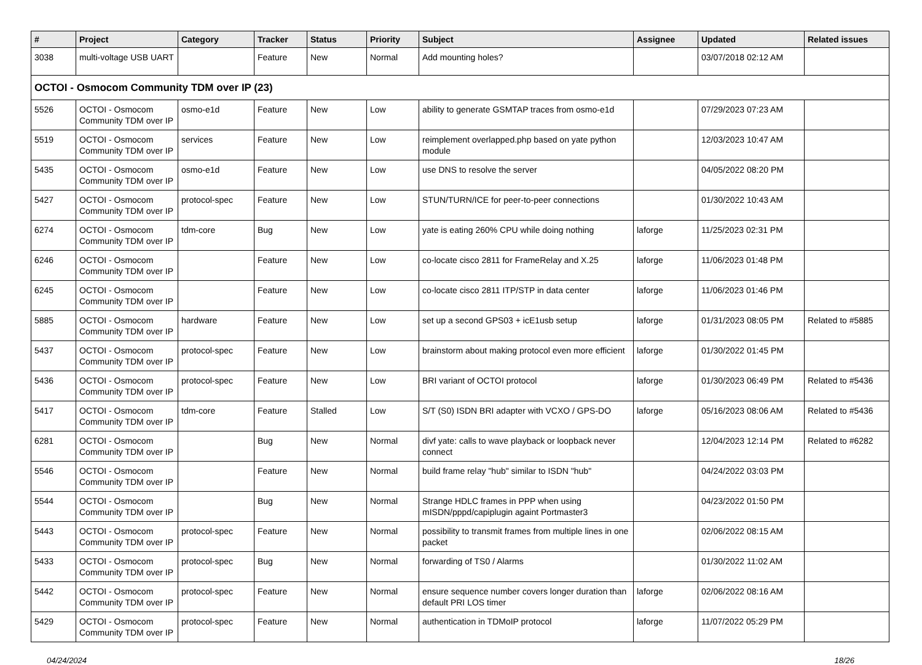| # | Project | Category | Tracker | Status | Priority | Subject | Assignee | Updated | Related issues |
| --- | --- | --- | --- | --- | --- | --- | --- | --- | --- |
| 3038 | multi-voltage USB UART | | Feature | New | Normal | Add mounting holes? | | 03/07/2018 02:12 AM | |
| OCTOI - Osmocom Community TDM over IP (23) | | | | | | | | | |
| 5526 | OCTOI - Osmocom Community TDM over IP | osmo-e1d | Feature | New | Low | ability to generate GSMTAP traces from osmo-e1d | | 07/29/2023 07:23 AM | |
| 5519 | OCTOI - Osmocom Community TDM over IP | services | Feature | New | Low | reimplement overlapped.php based on yate python module | | 12/03/2023 10:47 AM | |
| 5435 | OCTOI - Osmocom Community TDM over IP | osmo-e1d | Feature | New | Low | use DNS to resolve the server | | 04/05/2022 08:20 PM | |
| 5427 | OCTOI - Osmocom Community TDM over IP | protocol-spec | Feature | New | Low | STUN/TURN/ICE for peer-to-peer connections | | 01/30/2022 10:43 AM | |
| 6274 | OCTOI - Osmocom Community TDM over IP | tdm-core | Bug | New | Low | yate is eating 260% CPU while doing nothing | laforge | 11/25/2023 02:31 PM | |
| 6246 | OCTOI - Osmocom Community TDM over IP | | Feature | New | Low | co-locate cisco 2811 for FrameRelay and X.25 | laforge | 11/06/2023 01:48 PM | |
| 6245 | OCTOI - Osmocom Community TDM over IP | | Feature | New | Low | co-locate cisco 2811 ITP/STP in data center | laforge | 11/06/2023 01:46 PM | |
| 5885 | OCTOI - Osmocom Community TDM over IP | hardware | Feature | New | Low | set up a second GPS03 + icE1usb setup | laforge | 01/31/2023 08:05 PM | Related to #5885 |
| 5437 | OCTOI - Osmocom Community TDM over IP | protocol-spec | Feature | New | Low | brainstorm about making protocol even more efficient | laforge | 01/30/2022 01:45 PM | |
| 5436 | OCTOI - Osmocom Community TDM over IP | protocol-spec | Feature | New | Low | BRI variant of OCTOI protocol | laforge | 01/30/2023 06:49 PM | Related to #5436 |
| 5417 | OCTOI - Osmocom Community TDM over IP | tdm-core | Feature | Stalled | Low | S/T (S0) ISDN BRI adapter with VCXO / GPS-DO | laforge | 05/16/2023 08:06 AM | Related to #5436 |
| 6281 | OCTOI - Osmocom Community TDM over IP | | Bug | New | Normal | divf yate: calls to wave playback or loopback never connect | | 12/04/2023 12:14 PM | Related to #6282 |
| 5546 | OCTOI - Osmocom Community TDM over IP | | Feature | New | Normal | build frame relay "hub" similar to ISDN "hub" | | 04/24/2022 03:03 PM | |
| 5544 | OCTOI - Osmocom Community TDM over IP | | Bug | New | Normal | Strange HDLC frames in PPP when using mISDN/pppd/capiplugin againt Portmaster3 | | 04/23/2022 01:50 PM | |
| 5443 | OCTOI - Osmocom Community TDM over IP | protocol-spec | Feature | New | Normal | possibility to transmit frames from multiple lines in one packet | | 02/06/2022 08:15 AM | |
| 5433 | OCTOI - Osmocom Community TDM over IP | protocol-spec | Bug | New | Normal | forwarding of TS0 / Alarms | | 01/30/2022 11:02 AM | |
| 5442 | OCTOI - Osmocom Community TDM over IP | protocol-spec | Feature | New | Normal | ensure sequence number covers longer duration than default PRI LOS timer | laforge | 02/06/2022 08:16 AM | |
| 5429 | OCTOI - Osmocom Community TDM over IP | protocol-spec | Feature | New | Normal | authentication in TDMoIP protocol | laforge | 11/07/2022 05:29 PM | |
04/24/2024 18/26